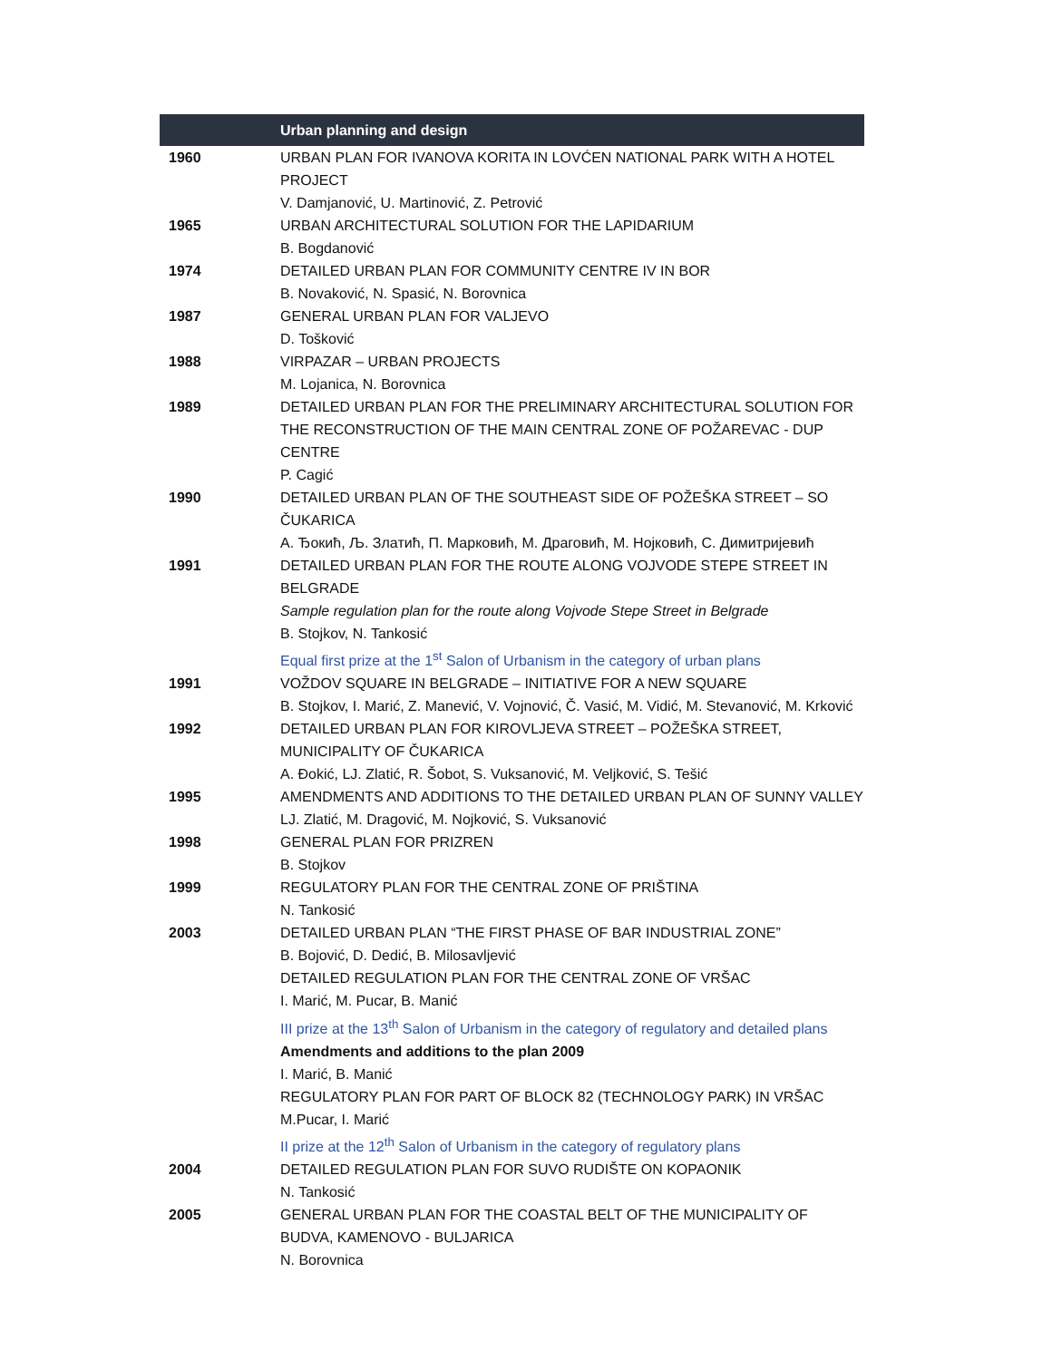| | Urban planning and design |
| --- | --- |
| 1960 | URBAN PLAN FOR IVANOVA KORITA IN LOVĆEN NATIONAL PARK WITH A HOTEL PROJECT V. Damjanović, U. Martinović, Z. Petrović |
| 1965 | URBAN ARCHITECTURAL SOLUTION FOR THE LAPIDARIUM B. Bogdanović |
| 1974 | DETAILED URBAN PLAN FOR COMMUNITY CENTRE IV IN BOR B. Novaković, N. Spasić, N. Borovnica |
| 1987 | GENERAL URBAN PLAN FOR VALJEVO D. Tošković |
| 1988 | VIRPAZAR – URBAN PROJECTS M. Lojanica, N. Borovnica |
| 1989 | DETAILED URBAN PLAN FOR THE PRELIMINARY ARCHITECTURAL SOLUTION FOR THE RECONSTRUCTION OF THE MAIN CENTRAL ZONE OF POŽAREVAC - DUP CENTRE P. Cagić |
| 1990 | DETAILED URBAN PLAN OF THE SOUTHEAST SIDE OF POŽEŠKA STREET – SO ČUKARICA А. Ђокић, Љ. Златић, П. Марковић, М. Драговић, М. Нојковић, С. Димитријевић |
| 1991 | DETAILED URBAN PLAN FOR THE ROUTE ALONG VOJVODE STEPE STREET IN BELGRADE Sample regulation plan for the route along Vojvode Stepe Street in Belgrade B. Stojkov, N. Tankosić Equal first prize at the 1<sup>st</sup> Salon of Urbanism in the category of urban plans |
| 1991 | VOŽDOV SQUARE IN BELGRADE – INITIATIVE FOR A NEW SQUARE B. Stojkov, I. Marić, Z. Manević, V. Vojnović, Č. Vasić, M. Vidić, M. Stevanović, M. Krković |
| 1992 | DETAILED URBAN PLAN FOR KIROVLJEVA STREET – POŽEŠKA STREET, MUNICIPALITY OF ČUKARICA A. Đokić, LJ. Zlatić, R. Šobot, S. Vuksanović, M. Veljković, S. Tešić |
| 1995 | AMENDMENTS AND ADDITIONS TO THE DETAILED URBAN PLAN OF SUNNY VALLEY LJ. Zlatić, M. Dragović, M. Nojković, S. Vuksanović |
| 1998 | GENERAL PLAN FOR PRIZREN B. Stojkov |
| 1999 | REGULATORY PLAN FOR THE CENTRAL ZONE OF PRIŠTINA N. Tankosić |
| 2003 | DETAILED URBAN PLAN “THE FIRST PHASE OF BAR INDUSTRIAL ZONE” B. Bojović, D. Dedić, B. Milosavljević DETAILED REGULATION PLAN FOR THE CENTRAL ZONE OF VRŠAC I. Marić, M. Pucar, B. Manić III prize at the 13<sup>th</sup> Salon of Urbanism in the category of regulatory and detailed plans Amendments and additions to the plan 2009 I. Marić, B. Manić REGULATORY PLAN FOR PART OF BLOCK 82 (TECHNOLOGY PARK) IN VRŠAC M.Pucar, I. Marić II prize at the 12<sup>th</sup> Salon of Urbanism in the category of regulatory plans |
| 2004 | DETAILED REGULATION PLAN FOR SUVO RUDIŠTE ON KOPAONIK N. Tankosić |
| 2005 | GENERAL URBAN PLAN FOR THE COASTAL BELT OF THE MUNICIPALITY OF BUDVA, KAMENOVO - BULJARICA N. Borovnica |